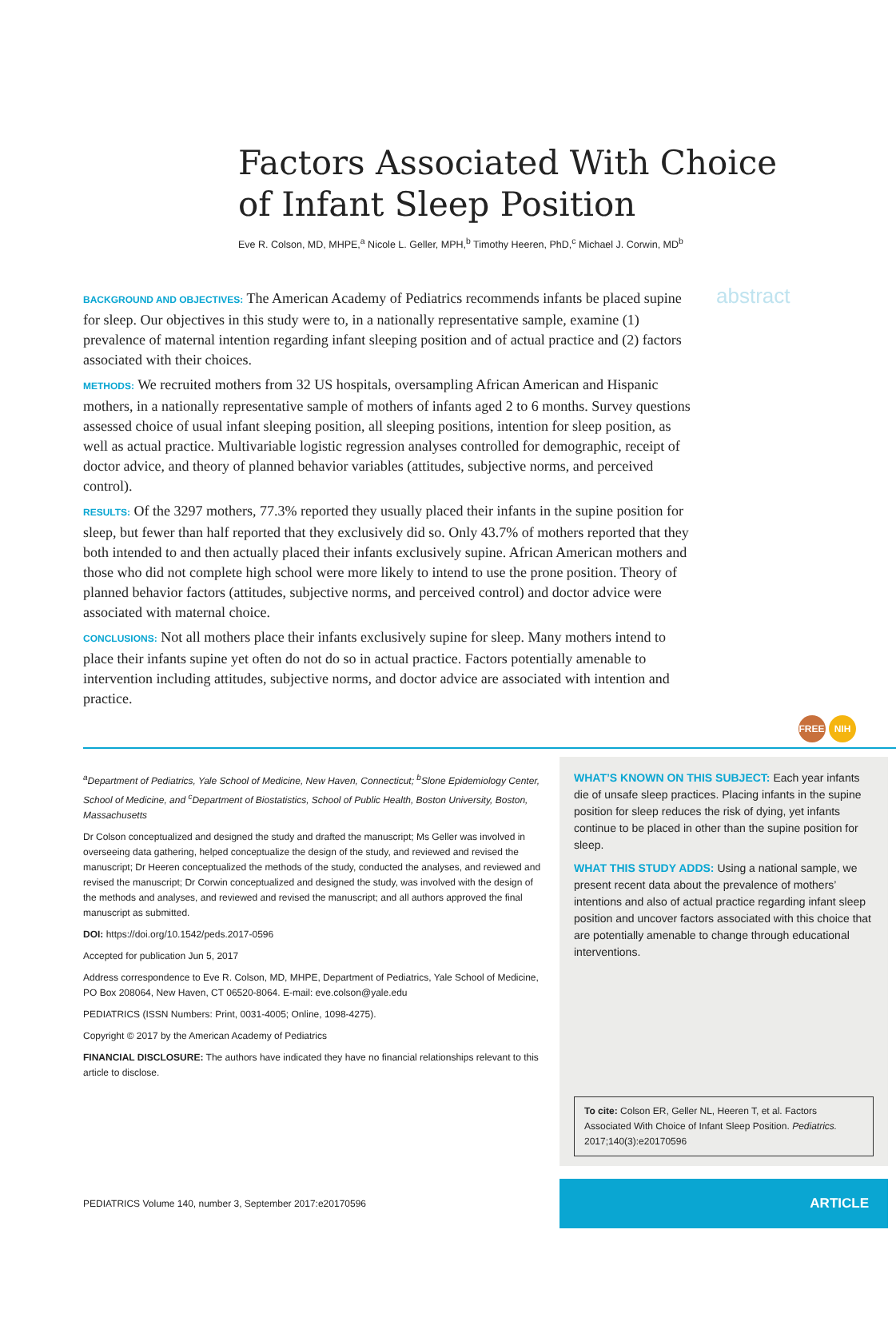Factors Associated With Choice
of Infant Sleep Position
Eve R. Colson, MD, MHPE,<sup>a</sup> Nicole L. Geller, MPH,<sup>b</sup> Timothy Heeren, PhD,<sup>c</sup> Michael J. Corwin, MD<sup>b</sup>
BACKGROUND AND OBJECTIVES: The American Academy of Pediatrics recommends infants be placed supine for sleep. Our objectives in this study were to, in a nationally representative sample, examine (1) prevalence of maternal intention regarding infant sleeping position and of actual practice and (2) factors associated with their choices.
METHODS: We recruited mothers from 32 US hospitals, oversampling African American and Hispanic mothers, in a nationally representative sample of mothers of infants aged 2 to 6 months. Survey questions assessed choice of usual infant sleeping position, all sleeping positions, intention for sleep position, as well as actual practice. Multivariable logistic regression analyses controlled for demographic, receipt of doctor advice, and theory of planned behavior variables (attitudes, subjective norms, and perceived control).
RESULTS: Of the 3297 mothers, 77.3% reported they usually placed their infants in the supine position for sleep, but fewer than half reported that they exclusively did so. Only 43.7% of mothers reported that they both intended to and then actually placed their infants exclusively supine. African American mothers and those who did not complete high school were more likely to intend to use the prone position. Theory of planned behavior factors (attitudes, subjective norms, and perceived control) and doctor advice were associated with maternal choice.
CONCLUSIONS: Not all mothers place their infants exclusively supine for sleep. Many mothers intend to place their infants supine yet often do not do so in actual practice. Factors potentially amenable to intervention including attitudes, subjective norms, and doctor advice are associated with intention and practice.
abstract
FREE NIH
<sup>a</sup> Department of Pediatrics, Yale School of Medicine, New Haven, Connecticut; <sup>b</sup>Slone Epidemiology Center, School of Medicine, and <sup>c</sup>Department of Biostatistics, School of Public Health, Boston University, Boston, Massachusetts
Dr Colson conceptualized and designed the study and drafted the manuscript; Ms Geller was involved in overseeing data gathering, helped conceptualize the design of the study, and reviewed and revised the manuscript; Dr Heeren conceptualized the methods of the study, conducted the analyses, and reviewed and revised the manuscript; Dr Corwin conceptualized and designed the study, was involved with the design of the methods and analyses, and reviewed and revised the manuscript; and all authors approved the final manuscript as submitted.
DOI: https://doi.org/10.1542/peds.2017-0596
Accepted for publication Jun 5, 2017
Address correspondence to Eve R. Colson, MD, MHPE, Department of Pediatrics, Yale School of Medicine, PO Box 208064, New Haven, CT 06520-8064. E-mail: eve.colson@yale.edu
PEDIATRICS (ISSN Numbers: Print, 0031-4005; Online, 1098-4275).
Copyright © 2017 by the American Academy of Pediatrics
FINANCIAL DISCLOSURE: The authors have indicated they have no financial relationships relevant to this article to disclose.
WHAT’S KNOWN ON THIS SUBJECT: Each year infants die of unsafe sleep practices. Placing infants in the supine position for sleep reduces the risk of dying, yet infants continue to be placed in other than the supine position for sleep.
WHAT THIS STUDY ADDS: Using a national sample, we present recent data about the prevalence of mothers’ intentions and also of actual practice regarding infant sleep position and uncover factors associated with this choice that are potentially amenable to change through educational interventions.
To cite: Colson ER, Geller NL, Heeren T, et al. Factors Associated With Choice of Infant Sleep Position. Pediatrics. 2017;140(3):e20170596
PEDIATRICS Volume 140, number 3, September 2017:e20170596
ARTICLE